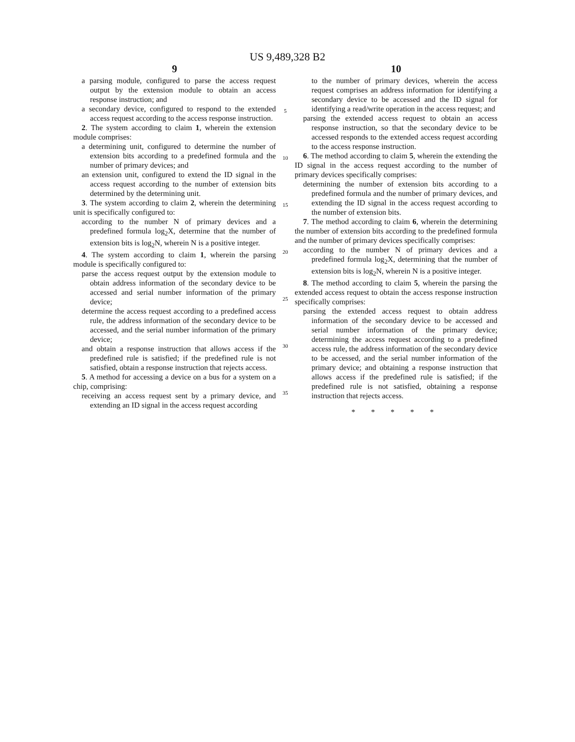US 9,489,328 B2
9
a parsing module, configured to parse the access request output by the extension module to obtain an access response instruction; and
a secondary device, configured to respond to the extended access request according to the access response instruction.
2. The system according to claim 1, wherein the extension module comprises:
a determining unit, configured to determine the number of extension bits according to a predefined formula and the number of primary devices; and
an extension unit, configured to extend the ID signal in the access request according to the number of extension bits determined by the determining unit.
3. The system according to claim 2, wherein the determining unit is specifically configured to:
according to the number N of primary devices and a predefined formula log<sub>2</sub>X, determine that the number of extension bits is log<sub>2</sub>N, wherein N is a positive integer.
4. The system according to claim 1, wherein the parsing module is specifically configured to:
parse the access request output by the extension module to obtain address information of the secondary device to be accessed and serial number information of the primary device;
determine the access request according to a predefined access rule, the address information of the secondary device to be accessed, and the serial number information of the primary device;
and obtain a response instruction that allows access if the predefined rule is satisfied; if the predefined rule is not satisfied, obtain a response instruction that rejects access.
5. A method for accessing a device on a bus for a system on a chip, comprising:
receiving an access request sent by a primary device, and extending an ID signal in the access request according
5
10
15
20
25
30
35
10
to the number of primary devices, wherein the access request comprises an address information for identifying a secondary device to be accessed and the ID signal for identifying a read/write operation in the access request; and
parsing the extended access request to obtain an access response instruction, so that the secondary device to be accessed responds to the extended access request according to the access response instruction.
6. The method according to claim 5, wherein the extending the ID signal in the access request according to the number of primary devices specifically comprises:
determining the number of extension bits according to a predefined formula and the number of primary devices, and extending the ID signal in the access request according to the number of extension bits.
7. The method according to claim 6, wherein the determining the number of extension bits according to the predefined formula and the number of primary devices specifically comprises:
according to the number N of primary devices and a predefined formula log<sub>2</sub>X, determining that the number of extension bits is log<sub>2</sub>N, wherein N is a positive integer.
8. The method according to claim 5, wherein the parsing the extended access request to obtain the access response instruction specifically comprises:
parsing the extended access request to obtain address information of the secondary device to be accessed and serial number information of the primary device; determining the access request according to a predefined access rule, the address information of the secondary device to be accessed, and the serial number information of the primary device; and obtaining a response instruction that allows access if the predefined rule is satisfied; if the predefined rule is not satisfied, obtaining a response instruction that rejects access.
* * * * *